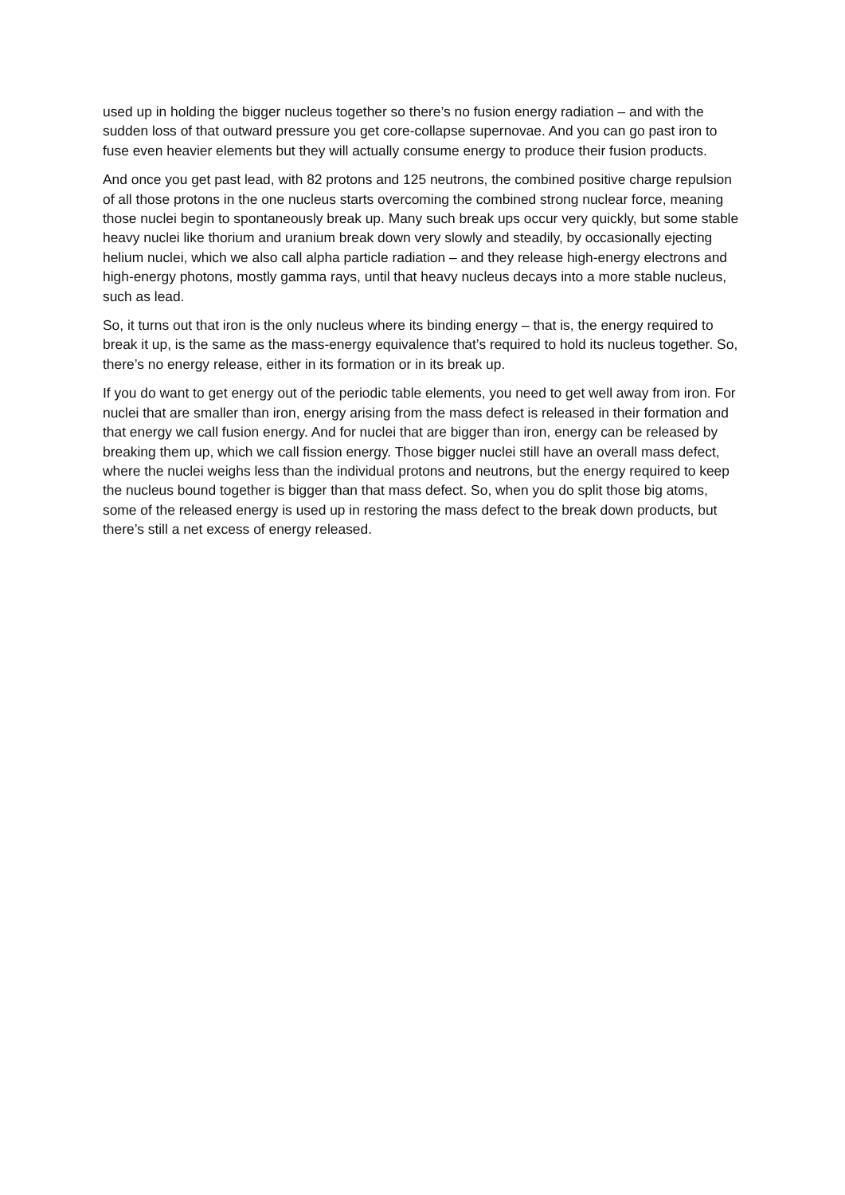used up in holding the bigger nucleus together so there’s no fusion energy radiation – and with the sudden loss of that outward pressure you get core-collapse supernovae. And you can go past iron to fuse even heavier elements but they will actually consume energy to produce their fusion products.
And once you get past lead, with 82 protons and 125 neutrons, the combined positive charge repulsion of all those protons in the one nucleus starts overcoming the combined strong nuclear force, meaning those nuclei begin to spontaneously break up. Many such break ups occur very quickly, but some stable heavy nuclei like thorium and uranium break down very slowly and steadily, by occasionally ejecting helium nuclei, which we also call alpha particle radiation – and they release high-energy electrons and high-energy photons, mostly gamma rays, until that heavy nucleus decays into a more stable nucleus, such as lead.
So, it turns out that iron is the only nucleus where its binding energy – that is, the energy required to break it up, is the same as the mass-energy equivalence that’s required to hold its nucleus together. So, there’s no energy release, either in its formation or in its break up.
If you do want to get energy out of the periodic table elements, you need to get well away from iron. For nuclei that are smaller than iron, energy arising from the mass defect is released in their formation and that energy we call fusion energy. And for nuclei that are bigger than iron, energy can be released by breaking them up, which we call fission energy. Those bigger nuclei still have an overall mass defect, where the nuclei weighs less than the individual protons and neutrons, but the energy required to keep the nucleus bound together is bigger than that mass defect. So, when you do split those big atoms, some of the released energy is used up in restoring the mass defect to the break down products, but there’s still a net excess of energy released.